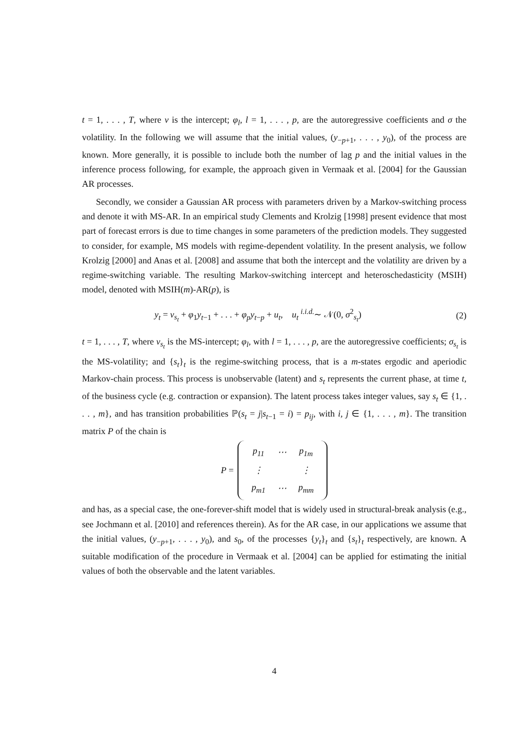t = 1, . . . , T, where ν is the intercept; φ<sub>l</sub>, l = 1, . . . , p, are the autoregressive coefficients and σ the volatility. In the following we will assume that the initial values, (y<sub>−p+1</sub>, . . . , y<sub>0</sub>), of the process are known. More generally, it is possible to include both the number of lag p and the initial values in the inference process following, for example, the approach given in Vermaak et al. [2004] for the Gaussian AR processes.
Secondly, we consider a Gaussian AR process with parameters driven by a Markov-switching process and denote it with MS-AR. In an empirical study Clements and Krolzig [1998] present evidence that most part of forecast errors is due to time changes in some parameters of the prediction models. They suggested to consider, for example, MS models with regime-dependent volatility. In the present analysis, we follow Krolzig [2000] and Anas et al. [2008] and assume that both the intercept and the volatility are driven by a regime-switching variable. The resulting Markov-switching intercept and heteroschedasticity (MSIH) model, denoted with MSIH(m)-AR(p), is
y<sub>t</sub> = ν<sub>s<sub>t</sub></sub> + φ<sub>1</sub>y<sub>t−1</sub> + . . . + φ<sub>p</sub>y<sub>t−p</sub> + u<sub>t</sub>, u<sub>t</sub> <sup>i.i.d.</sup>∼ 𝒩(0, σ<sup>2</sup><sub>s<sub>t</sub></sub>) (2)
t = 1, . . . , T, where ν<sub>s<sub>t</sub></sub> is the MS-intercept; φ<sub>l</sub>, with l = 1, . . . , p, are the autoregressive coefficients; σ<sub>s<sub>t</sub></sub> is the MS-volatility; and {s<sub>t</sub>}<sub>t</sub> is the regime-switching process, that is a m-states ergodic and aperiodic Markov-chain process. This process is unobservable (latent) and s<sub>t</sub> represents the current phase, at time t, of the business cycle (e.g. contraction or expansion). The latent process takes integer values, say s<sub>t</sub> ∈ {1, . . . , m}, and has transition probabilities ℙ(s<sub>t</sub> = j|s<sub>t−1</sub> = i) = p<sub>ij</sub>, with i, j ∈ {1, . . . , m}. The transition matrix P of the chain is
P =
| p<sub>11</sub> | ⋯ | p<sub>1m</sub> |
| ⋮ | | ⋮ |
| p<sub>m1</sub> | ⋯ | p<sub>mm</sub> |
and has, as a special case, the one-forever-shift model that is widely used in structural-break analysis (e.g., see Jochmann et al. [2010] and references therein). As for the AR case, in our applications we assume that the initial values, (y<sub>−p+1</sub>, . . . , y<sub>0</sub>), and s<sub>0</sub>, of the processes {y<sub>t</sub>}<sub>t</sub> and {s<sub>t</sub>}<sub>t</sub> respectively, are known. A suitable modification of the procedure in Vermaak et al. [2004] can be applied for estimating the initial values of both the observable and the latent variables.
4